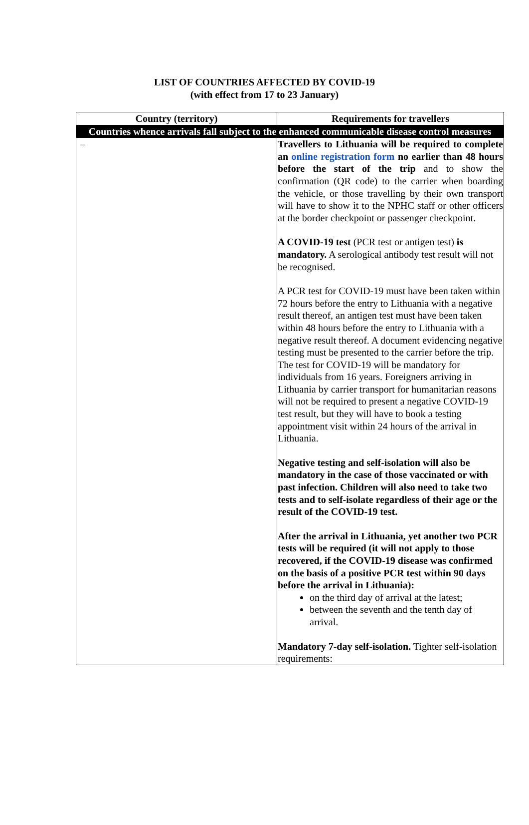LIST OF COUNTRIES AFFECTED BY COVID-19
(with effect from 17 to 23 January)
| Country (territory) | Requirements for travellers |
| --- | --- |
| Countries whence arrivals fall subject to the enhanced communicable disease control measures | |
| – | Travellers to Lithuania will be required to complete an online registration form no earlier than 48 hours before the start of the trip and to show the confirmation (QR code) to the carrier when boarding the vehicle, or those travelling by their own transport will have to show it to the NPHC staff or other officers at the border checkpoint or passenger checkpoint. A COVID-19 test (PCR test or antigen test) is mandatory. A serological antibody test result will not be recognised. A PCR test for COVID-19 must have been taken within 72 hours before the entry to Lithuania with a negative result thereof, an antigen test must have been taken within 48 hours before the entry to Lithuania with a negative result thereof. A document evidencing negative testing must be presented to the carrier before the trip. The test for COVID-19 will be mandatory for individuals from 16 years. Foreigners arriving in Lithuania by carrier transport for humanitarian reasons will not be required to present a negative COVID-19 test result, but they will have to book a testing appointment visit within 24 hours of the arrival in Lithuania. Negative testing and self-isolation will also be mandatory in the case of those vaccinated or with past infection. Children will also need to take two tests and to self-isolate regardless of their age or the result of the COVID-19 test. After the arrival in Lithuania, yet another two PCR tests will be required (it will not apply to those recovered, if the COVID-19 disease was confirmed on the basis of a positive PCR test within 90 days before the arrival in Lithuania): on the third day of arrival at the latest; between the seventh and the tenth day of arrival. Mandatory 7-day self-isolation. Tighter self-isolation requirements: |